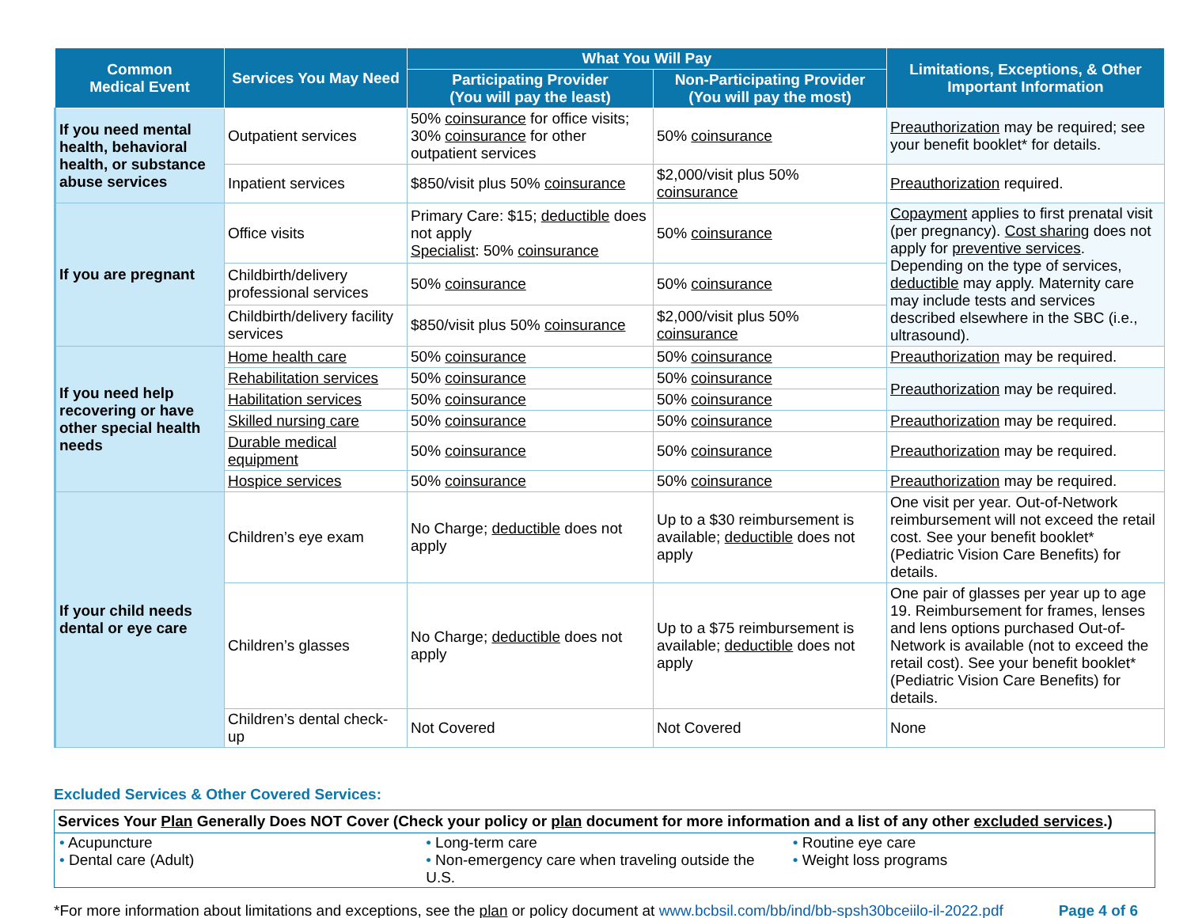| Common Medical Event | Services You May Need | What You Will Pay | | Limitations, Exceptions, & Other Important Information |
| --- | --- | --- | --- | --- |
| | | Participating Provider (You will pay the least) | Non-Participating Provider (You will pay the most) | |
| If you need mental health, behavioral health, or substance abuse services | Outpatient services | 50% coinsurance for office visits; 30% coinsurance for other outpatient services | 50% coinsurance | Preauthorization may be required; see your benefit booklet* for details. |
| | Inpatient services | $850/visit plus 50% coinsurance | $2,000/visit plus 50% coinsurance | Preauthorization required. |
| If you are pregnant | Office visits | Primary Care: $15; deductible does not apply Specialist : 50% coinsurance | 50% coinsurance | Copayment applies to first prenatal visit (per pregnancy). Cost sharing does not apply for preventive services . Depending on the type of services, deductible may apply. Maternity care may include tests and services described elsewhere in the SBC (i.e., ultrasound). |
| | Childbirth/delivery professional services | 50% coinsurance | 50% coinsurance | |
| | Childbirth/delivery facility services | $850/visit plus 50% coinsurance | $2,000/visit plus 50% coinsurance | |
| If you need help recovering or have other special health needs | Home health care | 50% coinsurance | 50% coinsurance | Preauthorization may be required. |
| | Rehabilitation services | 50% coinsurance | 50% coinsurance | Preauthorization may be required. |
| | Habilitation services | 50% coinsurance | 50% coinsurance | |
| | Skilled nursing care | 50% coinsurance | 50% coinsurance | Preauthorization may be required. |
| | Durable medical equipment | 50% coinsurance | 50% coinsurance | Preauthorization may be required. |
| | Hospice services | 50% coinsurance | 50% coinsurance | Preauthorization may be required. |
| If your child needs dental or eye care | Children’s eye exam | No Charge; deductible does not apply | Up to a $30 reimbursement is available; deductible does not apply | One visit per year. Out-of-Network reimbursement will not exceed the retail cost. See your benefit booklet* (Pediatric Vision Care Benefits) for details. |
| | Children’s glasses | No Charge; deductible does not apply | Up to a $75 reimbursement is available; deductible does not apply | One pair of glasses per year up to age 19. Reimbursement for frames, lenses and lens options purchased Out-of-Network is available (not to exceed the retail cost). See your benefit booklet* (Pediatric Vision Care Benefits) for details. |
| | Children’s dental check-up | Not Covered | Not Covered | None |
Excluded Services & Other Covered Services:
| Services Your Plan Generally Does NOT Cover (Check your policy or plan document for more information and a list of any other excluded services .) | | |
| --- | --- | --- |
| • Acupuncture • Dental care (Adult) | • Long-term care • Non-emergency care when traveling outside the U.S. | • Routine eye care • Weight loss programs |
*For more information about limitations and exceptions, see the plan or policy document at www.bcbsil.com/bb/ind/bb-spsh30bceiilo-il-2022.pdf Page 4 of 6